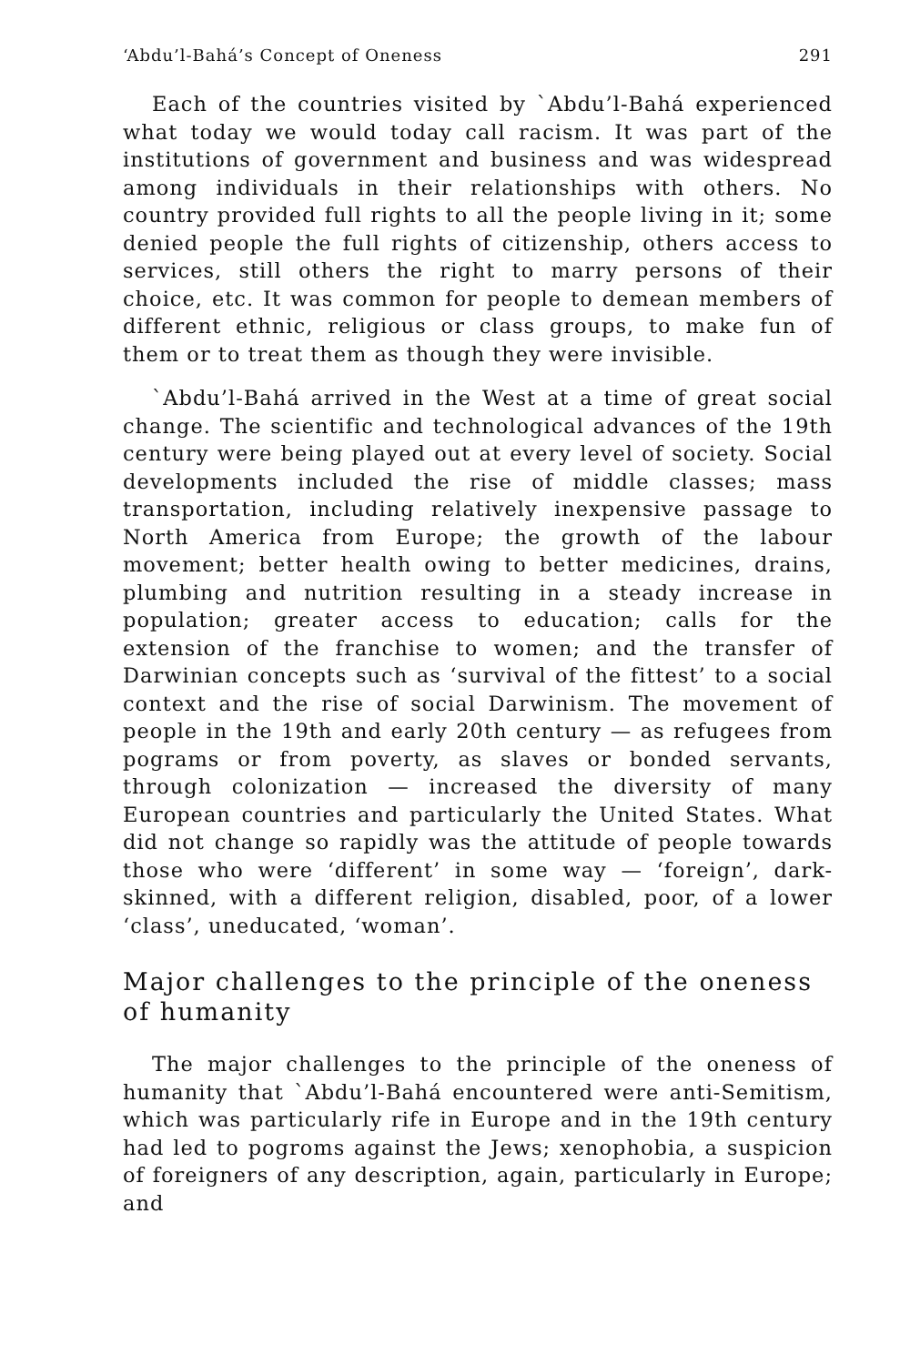‘Abdu’l-Bahá’s Concept of Oneness 291
Each of the countries visited by `Abdu’l-Bahá experienced what today we would today call racism. It was part of the institutions of government and business and was widespread among individuals in their relationships with others. No country provided full rights to all the people living in it; some denied people the full rights of citizenship, others access to services, still others the right to marry persons of their choice, etc. It was common for people to demean members of different ethnic, religious or class groups, to make fun of them or to treat them as though they were invisible.
`Abdu’l-Bahá arrived in the West at a time of great social change. The scientific and technological advances of the 19th century were being played out at every level of society. Social developments included the rise of middle classes; mass transportation, including relatively inexpensive passage to North America from Europe; the growth of the labour movement; better health owing to better medicines, drains, plumbing and nutrition resulting in a steady increase in population; greater access to education; calls for the extension of the franchise to women; and the transfer of Darwinian concepts such as ‘survival of the fittest’ to a social context and the rise of social Darwinism. The movement of people in the 19th and early 20th century — as refugees from pograms or from poverty, as slaves or bonded servants, through colonization — increased the diversity of many European countries and particularly the United States. What did not change so rapidly was the attitude of people towards those who were ‘different’ in some way — ‘foreign’, dark-skinned, with a different religion, disabled, poor, of a lower ‘class’, uneducated, ‘woman’.
Major challenges to the principle of the oneness of humanity
The major challenges to the principle of the oneness of humanity that `Abdu’l-Bahá encountered were anti-Semitism, which was particularly rife in Europe and in the 19th century had led to pogroms against the Jews; xenophobia, a suspicion of foreigners of any description, again, particularly in Europe; and